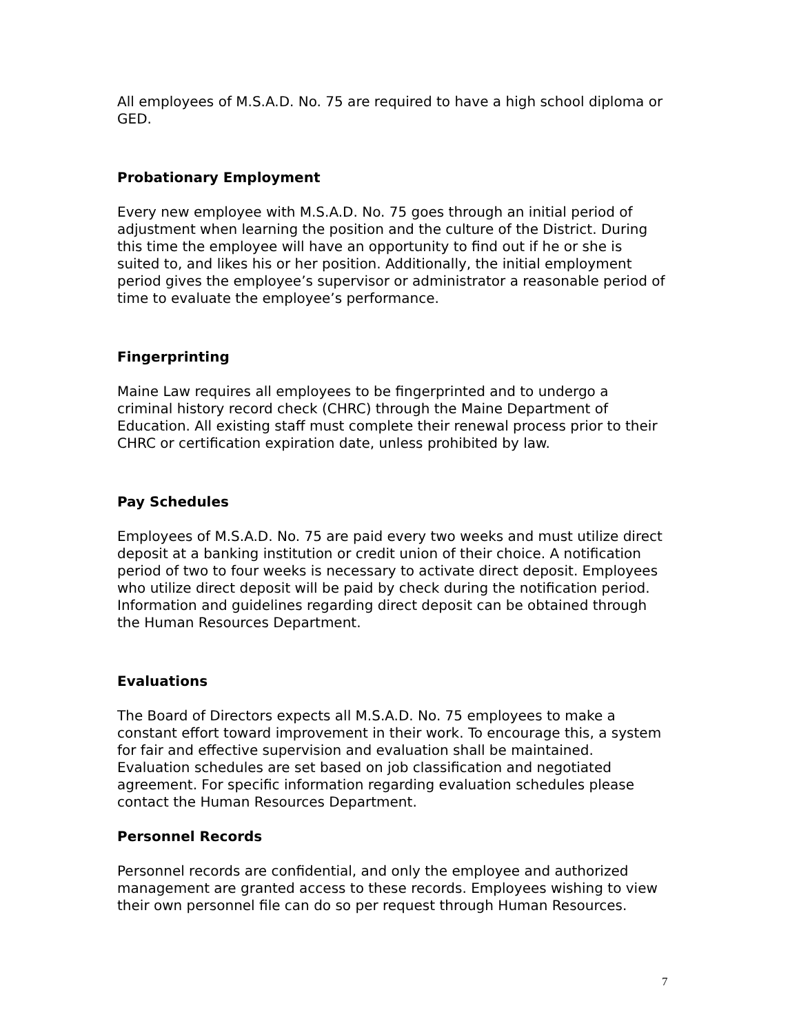All employees of M.S.A.D. No. 75 are required to have a high school diploma or GED.
Probationary Employment
Every new employee with M.S.A.D. No. 75 goes through an initial period of adjustment when learning the position and the culture of the District. During this time the employee will have an opportunity to find out if he or she is suited to, and likes his or her position. Additionally, the initial employment period gives the employee’s supervisor or administrator a reasonable period of time to evaluate the employee’s performance.
Fingerprinting
Maine Law requires all employees to be fingerprinted and to undergo a criminal history record check (CHRC) through the Maine Department of Education. All existing staff must complete their renewal process prior to their CHRC or certification expiration date, unless prohibited by law.
Pay Schedules
Employees of M.S.A.D. No. 75 are paid every two weeks and must utilize direct deposit at a banking institution or credit union of their choice. A notification period of two to four weeks is necessary to activate direct deposit. Employees who utilize direct deposit will be paid by check during the notification period. Information and guidelines regarding direct deposit can be obtained through the Human Resources Department.
Evaluations
The Board of Directors expects all M.S.A.D. No. 75 employees to make a constant effort toward improvement in their work. To encourage this, a system for fair and effective supervision and evaluation shall be maintained. Evaluation schedules are set based on job classification and negotiated agreement. For specific information regarding evaluation schedules please contact the Human Resources Department.
Personnel Records
Personnel records are confidential, and only the employee and authorized management are granted access to these records. Employees wishing to view their own personnel file can do so per request through Human Resources.
7